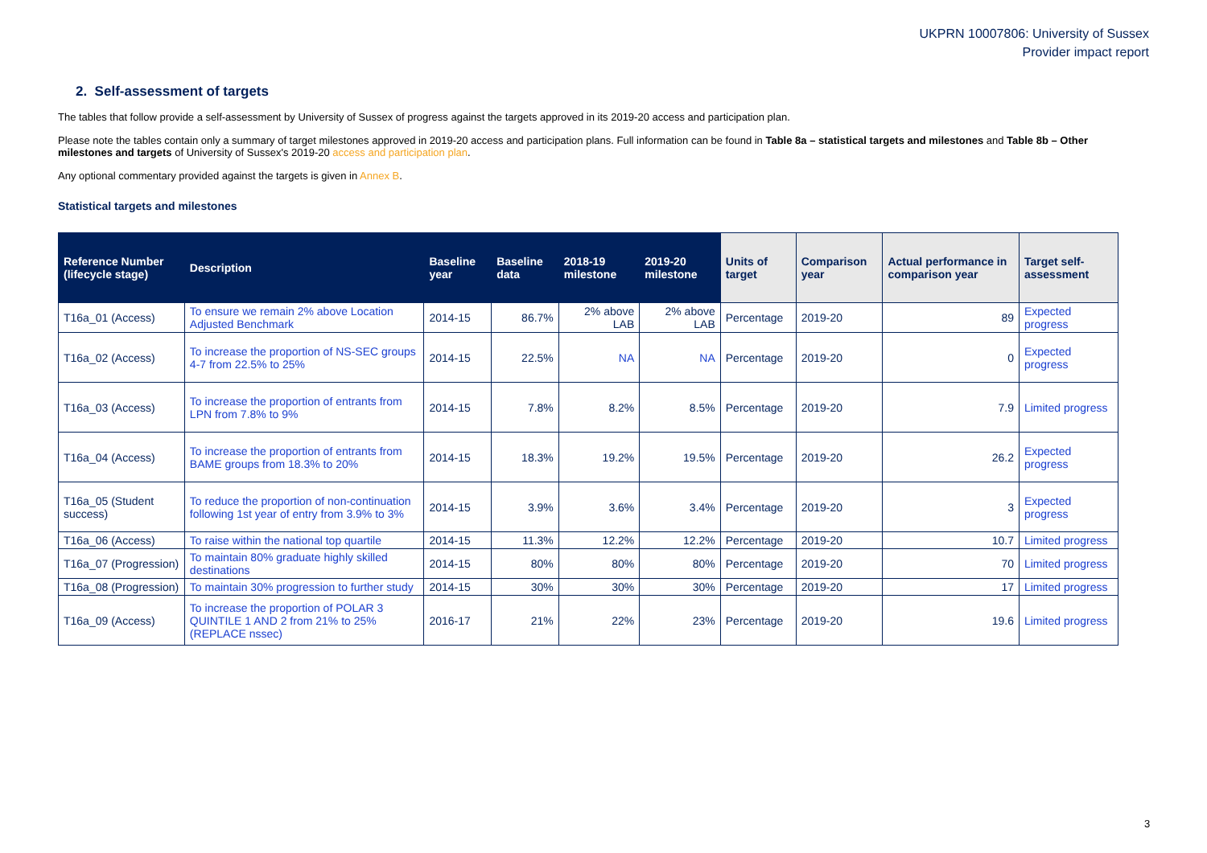UKPRN 10007806: University of Sussex
Provider impact report
2. Self-assessment of targets
The tables that follow provide a self-assessment by University of Sussex of progress against the targets approved in its 2019-20 access and participation plan.
Please note the tables contain only a summary of target milestones approved in 2019-20 access and participation plans. Full information can be found in Table 8a – statistical targets and milestones and Table 8b – Other milestones and targets of University of Sussex's 2019-20 access and participation plan.
Any optional commentary provided against the targets is given in Annex B.
Statistical targets and milestones
| Reference Number (lifecycle stage) | Description | Baseline year | Baseline data | 2018-19 milestone | 2019-20 milestone | Units of target | Comparison year | Actual performance in comparison year | Target self-assessment |
| --- | --- | --- | --- | --- | --- | --- | --- | --- | --- |
| T16a_01 (Access) | To ensure we remain 2% above Location Adjusted Benchmark | 2014-15 | 86.7% | 2% above LAB | 2% above LAB | Percentage | 2019-20 | 89 | Expected progress |
| T16a_02 (Access) | To increase the proportion of NS-SEC groups 4-7 from 22.5% to 25% | 2014-15 | 22.5% | NA | NA | Percentage | 2019-20 | 0 | Expected progress |
| T16a_03 (Access) | To increase the proportion of entrants from LPN from 7.8% to 9% | 2014-15 | 7.8% | 8.2% | 8.5% | Percentage | 2019-20 | 7.9 | Limited progress |
| T16a_04 (Access) | To increase the proportion of entrants from BAME groups from 18.3% to 20% | 2014-15 | 18.3% | 19.2% | 19.5% | Percentage | 2019-20 | 26.2 | Expected progress |
| T16a_05 (Student success) | To reduce the proportion of non-continuation following 1st year of entry from 3.9% to 3% | 2014-15 | 3.9% | 3.6% | 3.4% | Percentage | 2019-20 | 3 | Expected progress |
| T16a_06 (Access) | To raise within the national top quartile | 2014-15 | 11.3% | 12.2% | 12.2% | Percentage | 2019-20 | 10.7 | Limited progress |
| T16a_07 (Progression) | To maintain 80% graduate highly skilled destinations | 2014-15 | 80% | 80% | 80% | Percentage | 2019-20 | 70 | Limited progress |
| T16a_08 (Progression) | To maintain 30% progression to further study | 2014-15 | 30% | 30% | 30% | Percentage | 2019-20 | 17 | Limited progress |
| T16a_09 (Access) | To increase the proportion of POLAR 3 QUINTILE 1 AND 2 from 21% to 25% (REPLACE nssec) | 2016-17 | 21% | 22% | 23% | Percentage | 2019-20 | 19.6 | Limited progress |
3